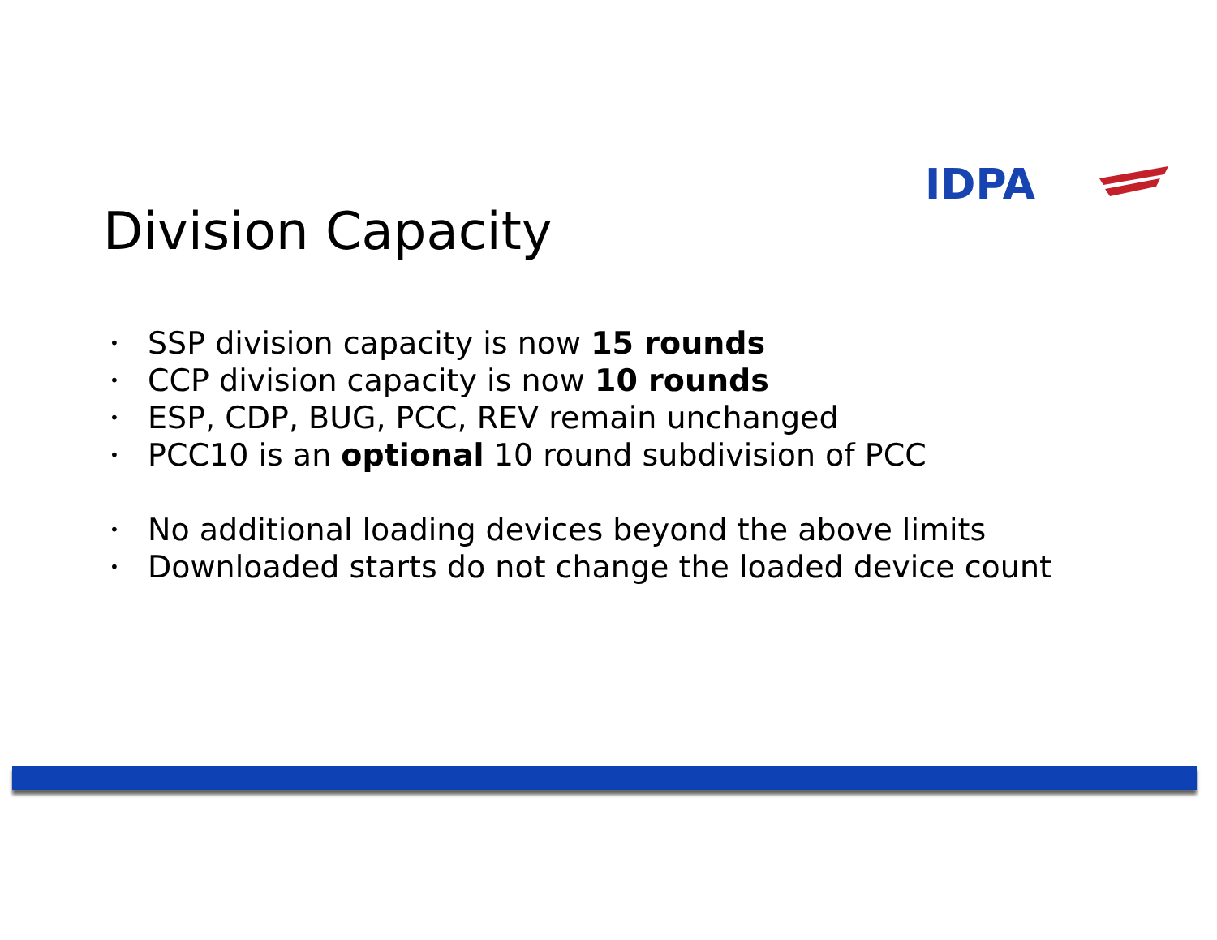IDPA
Division Capacity
• SSP division capacity is now 15 rounds
• CCP division capacity is now 10 rounds
• ESP, CDP, BUG, PCC, REV remain unchanged
• PCC10 is an optional 10 round subdivision of PCC
• No additional loading devices beyond the above limits
• Downloaded starts do not change the loaded device count